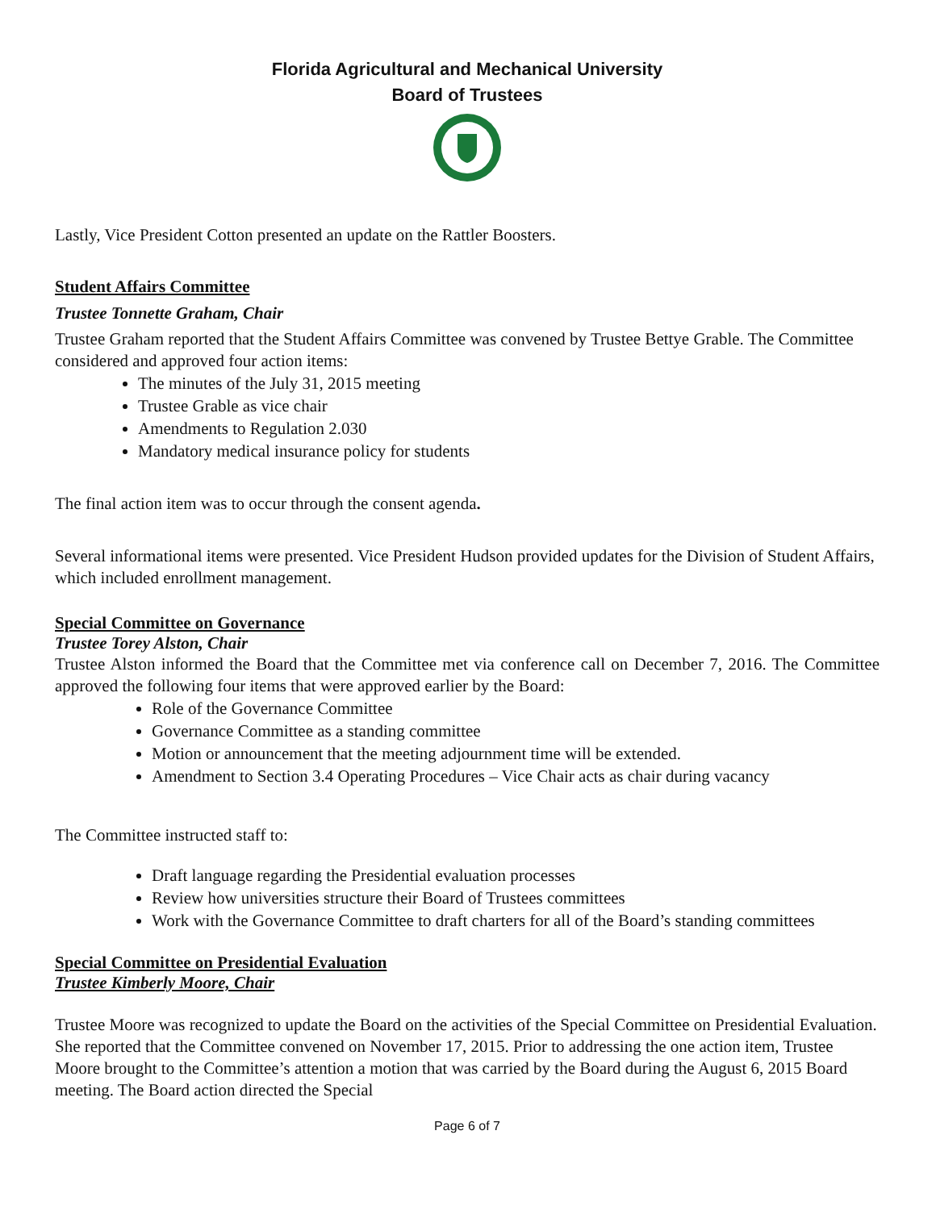Florida Agricultural and Mechanical University
Board of Trustees
Lastly, Vice President Cotton presented an update on the Rattler Boosters.
Student Affairs Committee
Trustee Tonnette Graham, Chair
Trustee Graham reported that the Student Affairs Committee was convened by Trustee Bettye Grable. The Committee considered and approved four action items:
The minutes of the July 31, 2015 meeting
Trustee Grable as vice chair
Amendments to Regulation 2.030
Mandatory medical insurance policy for students
The final action item was to occur through the consent agenda.
Several informational items were presented. Vice President Hudson provided updates for the Division of Student Affairs, which included enrollment management.
Special Committee on Governance
Trustee Torey Alston, Chair
Trustee Alston informed the Board that the Committee met via conference call on December 7, 2016. The Committee approved the following four items that were approved earlier by the Board:
Role of the Governance Committee
Governance Committee as a standing committee
Motion or announcement that the meeting adjournment time will be extended.
Amendment to Section 3.4 Operating Procedures – Vice Chair acts as chair during vacancy
The Committee instructed staff to:
Draft language regarding the Presidential evaluation processes
Review how universities structure their Board of Trustees committees
Work with the Governance Committee to draft charters for all of the Board’s standing committees
Special Committee on Presidential Evaluation
Trustee Kimberly Moore, Chair
Trustee Moore was recognized to update the Board on the activities of the Special Committee on Presidential Evaluation. She reported that the Committee convened on November 17, 2015. Prior to addressing the one action item, Trustee Moore brought to the Committee’s attention a motion that was carried by the Board during the August 6, 2015 Board meeting. The Board action directed the Special
Page 6 of 7